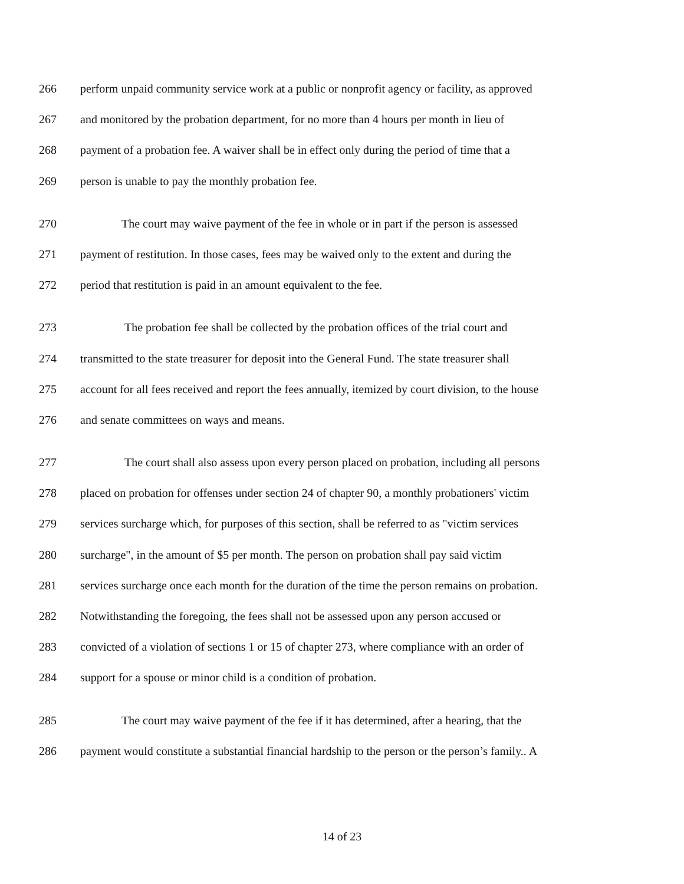266 perform unpaid community service work at a public or nonprofit agency or facility, as approved
267 and monitored by the probation department, for no more than 4 hours per month in lieu of
268 payment of a probation fee. A waiver shall be in effect only during the period of time that a
269 person is unable to pay the monthly probation fee.
270 The court may waive payment of the fee in whole or in part if the person is assessed
271 payment of restitution. In those cases, fees may be waived only to the extent and during the
272 period that restitution is paid in an amount equivalent to the fee.
273 The probation fee shall be collected by the probation offices of the trial court and
274 transmitted to the state treasurer for deposit into the General Fund. The state treasurer shall
275 account for all fees received and report the fees annually, itemized by court division, to the house
276 and senate committees on ways and means.
277 The court shall also assess upon every person placed on probation, including all persons
278 placed on probation for offenses under section 24 of chapter 90, a monthly probationers' victim
279 services surcharge which, for purposes of this section, shall be referred to as "victim services
280 surcharge", in the amount of $5 per month. The person on probation shall pay said victim
281 services surcharge once each month for the duration of the time the person remains on probation.
282 Notwithstanding the foregoing, the fees shall not be assessed upon any person accused or
283 convicted of a violation of sections 1 or 15 of chapter 273, where compliance with an order of
284 support for a spouse or minor child is a condition of probation.
285 The court may waive payment of the fee if it has determined, after a hearing, that the
286 payment would constitute a substantial financial hardship to the person or the person’s family.. A
14 of 23